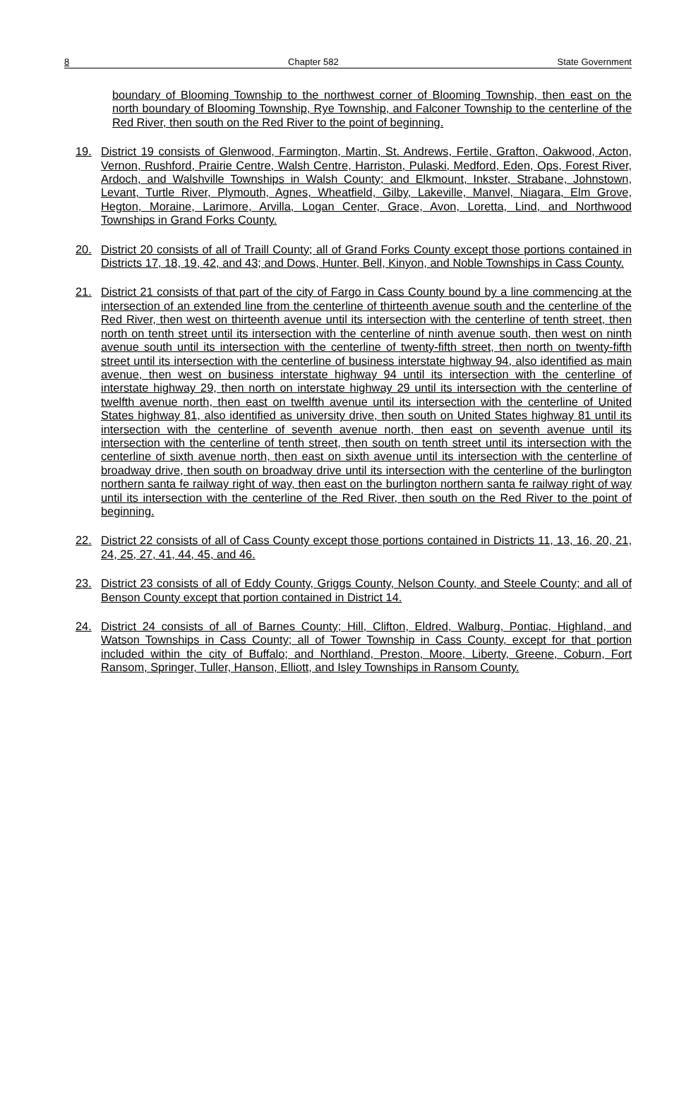8 Chapter 582 State Government
boundary of Blooming Township to the northwest corner of Blooming Township, then east on the north boundary of Blooming Township, Rye Township, and Falconer Township to the centerline of the Red River, then south on the Red River to the point of beginning.
19. District 19 consists of Glenwood, Farmington, Martin, St. Andrews, Fertile, Grafton, Oakwood, Acton, Vernon, Rushford, Prairie Centre, Walsh Centre, Harriston, Pulaski, Medford, Eden, Ops, Forest River, Ardoch, and Walshville Townships in Walsh County; and Elkmount, Inkster, Strabane, Johnstown, Levant, Turtle River, Plymouth, Agnes, Wheatfield, Gilby, Lakeville, Manvel, Niagara, Elm Grove, Hegton, Moraine, Larimore, Arvilla, Logan Center, Grace, Avon, Loretta, Lind, and Northwood Townships in Grand Forks County.
20. District 20 consists of all of Traill County; all of Grand Forks County except those portions contained in Districts 17, 18, 19, 42, and 43; and Dows, Hunter, Bell, Kinyon, and Noble Townships in Cass County.
21. District 21 consists of that part of the city of Fargo in Cass County bound by a line commencing at the intersection of an extended line from the centerline of thirteenth avenue south and the centerline of the Red River, then west on thirteenth avenue until its intersection with the centerline of tenth street, then north on tenth street until its intersection with the centerline of ninth avenue south, then west on ninth avenue south until its intersection with the centerline of twenty-fifth street, then north on twenty-fifth street until its intersection with the centerline of business interstate highway 94, also identified as main avenue, then west on business interstate highway 94 until its intersection with the centerline of interstate highway 29, then north on interstate highway 29 until its intersection with the centerline of twelfth avenue north, then east on twelfth avenue until its intersection with the centerline of United States highway 81, also identified as university drive, then south on United States highway 81 until its intersection with the centerline of seventh avenue north, then east on seventh avenue until its intersection with the centerline of tenth street, then south on tenth street until its intersection with the centerline of sixth avenue north, then east on sixth avenue until its intersection with the centerline of broadway drive, then south on broadway drive until its intersection with the centerline of the burlington northern santa fe railway right of way, then east on the burlington northern santa fe railway right of way until its intersection with the centerline of the Red River, then south on the Red River to the point of beginning.
22. District 22 consists of all of Cass County except those portions contained in Districts 11, 13, 16, 20, 21, 24, 25, 27, 41, 44, 45, and 46.
23. District 23 consists of all of Eddy County, Griggs County, Nelson County, and Steele County; and all of Benson County except that portion contained in District 14.
24. District 24 consists of all of Barnes County; Hill, Clifton, Eldred, Walburg, Pontiac, Highland, and Watson Townships in Cass County; all of Tower Township in Cass County, except for that portion included within the city of Buffalo; and Northland, Preston, Moore, Liberty, Greene, Coburn, Fort Ransom, Springer, Tuller, Hanson, Elliott, and Isley Townships in Ransom County.